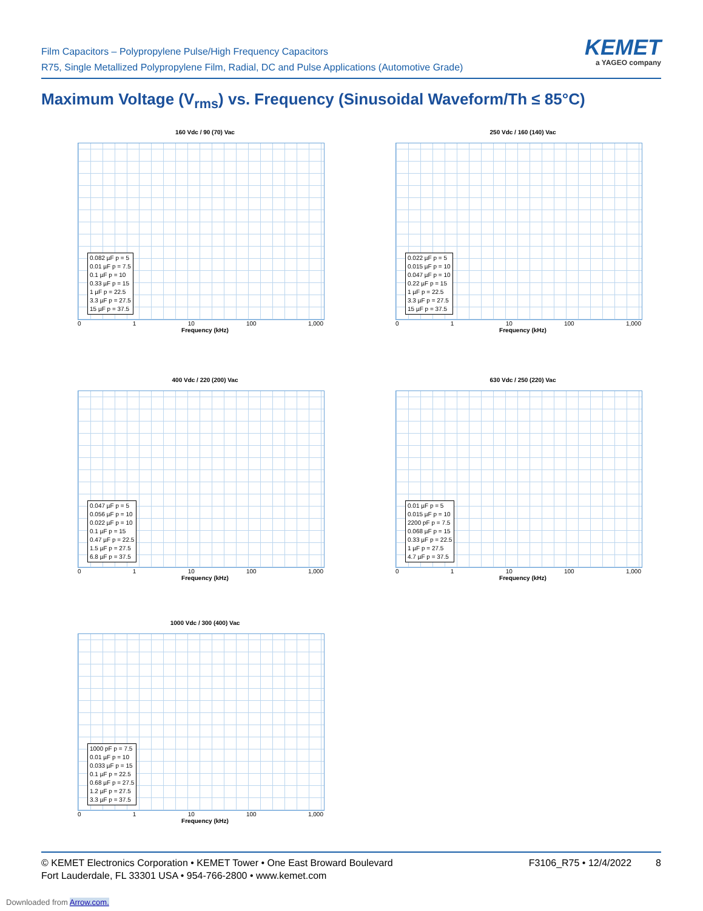Film Capacitors – Polypropylene Pulse/High Frequency Capacitors
R75, Single Metallized Polypropylene Film, Radial, DC and Pulse Applications (Automotive Grade)
KEMET
a YAGEO company
Maximum Voltage (V<sub>rms</sub>) vs. Frequency (Sinusoidal Waveform/Th ≤ 85°C)
160 Vdc / 90 (70) Vac
0.082 µF p = 5
0.01 µF p = 7.5
0.1 µF p = 10
0.33 µF p = 15
1 µF p = 22.5
3.3 µF p = 27.5
15 µF p = 37.5
0 1 10 100 1,000
Frequency (kHz)
250 Vdc / 160 (140) Vac
0.022 µF p = 5
0.015 µF p = 10
0.047 µF p = 10
0.22 µF p = 15
1 µF p = 22.5
3.3 µF p = 27.5
15 µF p = 37.5
0 1 10 100 1,000
Frequency (kHz)
400 Vdc / 220 (200) Vac
0.047 µF p = 5
0.056 µF p = 10
0.022 µF p = 10
0.1 µF p = 15
0.47 µF p = 22.5
1.5 µF p = 27.5
6.8 µF p = 37.5
0 1 10 100 1,000
Frequency (kHz)
630 Vdc / 250 (220) Vac
0.01 µF p = 5
0.015 µF p = 10
2200 pF p = 7.5
0.068 µF p = 15
0.33 µF p = 22.5
1 µF p = 27.5
4.7 µF p = 37.5
0 1 10 100 1,000
Frequency (kHz)
1000 Vdc / 300 (400) Vac
1000 pF p = 7.5
0.01 µF p = 10
0.033 µF p = 15
0.1 µF p = 22.5
0.68 µF p = 27.5
1.2 µF p = 27.5
3.3 µF p = 37.5
0 1 10 100 1,000
Frequency (kHz)
© KEMET Electronics Corporation • KEMET Tower • One East Broward Boulevard
Fort Lauderdale, FL 33301 USA • 954-766-2800 • www.kemet.com
F3106_R75 • 12/4/2022 8
Downloaded from Arrow.com.